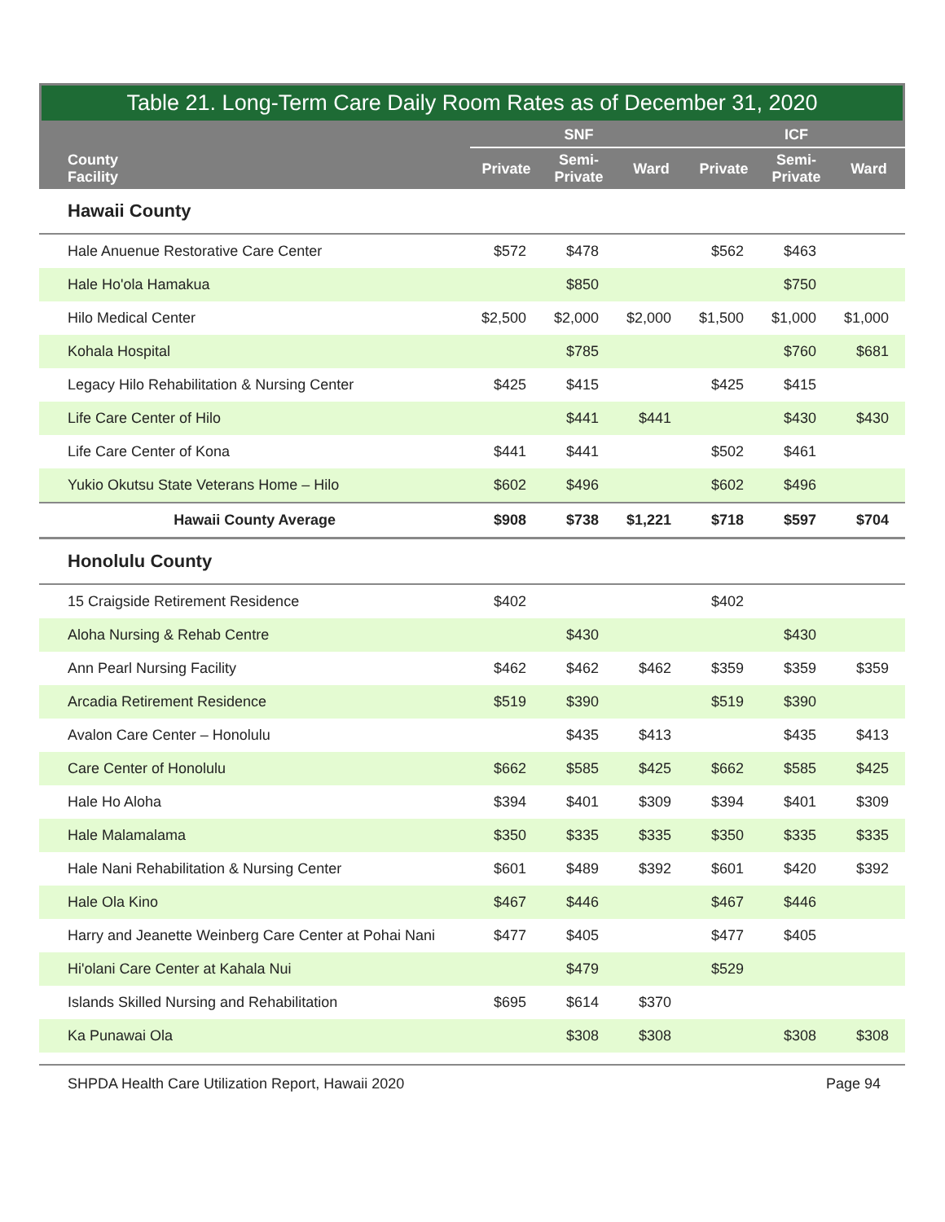Table 21. Long-Term Care Daily Room Rates as of December 31, 2020
| County Facility | SNF | | | ICF | | |
| --- | --- | --- | --- | --- | --- | --- |
| | Private | Semi- Private | Ward | Private | Semi- Private | Ward |
| Hawaii County | | | | | | |
| Hale Anuenue Restorative Care Center | $572 | $478 | | $562 | $463 | |
| Hale Ho'ola Hamakua | | $850 | | | $750 | |
| Hilo Medical Center | $2,500 | $2,000 | $2,000 | $1,500 | $1,000 | $1,000 |
| Kohala Hospital | | $785 | | | $760 | $681 |
| Legacy Hilo Rehabilitation & Nursing Center | $425 | $415 | | $425 | $415 | |
| Life Care Center of Hilo | | $441 | $441 | | $430 | $430 |
| Life Care Center of Kona | $441 | $441 | | $502 | $461 | |
| Yukio Okutsu State Veterans Home – Hilo | $602 | $496 | | $602 | $496 | |
| Hawaii County Average | $908 | $738 | $1,221 | $718 | $597 | $704 |
| Honolulu County | | | | | | |
| 15 Craigside Retirement Residence | $402 | | | $402 | | |
| Aloha Nursing & Rehab Centre | | $430 | | | $430 | |
| Ann Pearl Nursing Facility | $462 | $462 | $462 | $359 | $359 | $359 |
| Arcadia Retirement Residence | $519 | $390 | | $519 | $390 | |
| Avalon Care Center – Honolulu | | $435 | $413 | | $435 | $413 |
| Care Center of Honolulu | $662 | $585 | $425 | $662 | $585 | $425 |
| Hale Ho Aloha | $394 | $401 | $309 | $394 | $401 | $309 |
| Hale Malamalama | $350 | $335 | $335 | $350 | $335 | $335 |
| Hale Nani Rehabilitation & Nursing Center | $601 | $489 | $392 | $601 | $420 | $392 |
| Hale Ola Kino | $467 | $446 | | $467 | $446 | |
| Harry and Jeanette Weinberg Care Center at Pohai Nani | $477 | $405 | | $477 | $405 | |
| Hi'olani Care Center at Kahala Nui | | $479 | | $529 | | |
| Islands Skilled Nursing and Rehabilitation | $695 | $614 | $370 | | | |
| Ka Punawai Ola | | $308 | $308 | | $308 | $308 |
SHPDA Health Care Utilization Report, Hawaii 2020 Page 94